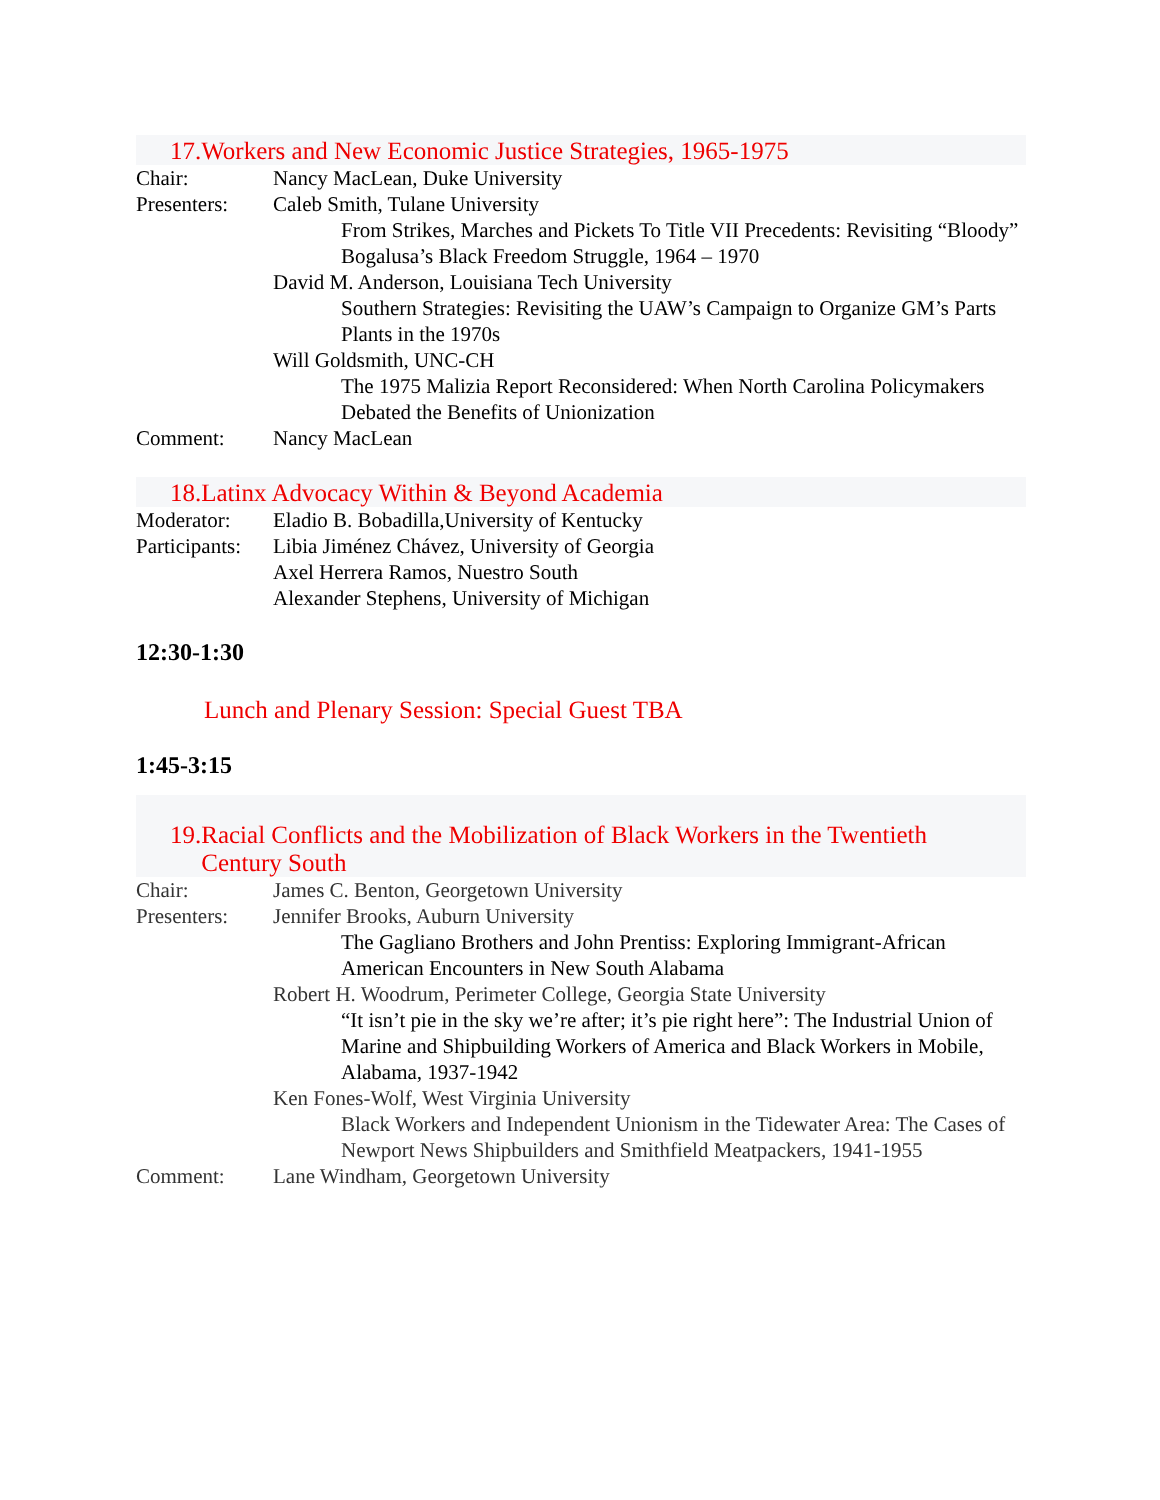17.Workers and New Economic Justice Strategies, 1965-1975
Chair: Nancy MacLean, Duke University
Presenters:
Caleb Smith, Tulane University
From Strikes, Marches and Pickets To Title VII Precedents: Revisiting “Bloody” Bogalusa’s Black Freedom Struggle, 1964 – 1970
David M. Anderson, Louisiana Tech University
Southern Strategies: Revisiting the UAW’s Campaign to Organize GM’s Parts Plants in the 1970s
Will Goldsmith, UNC-CH
The 1975 Malizia Report Reconsidered: When North Carolina Policymakers Debated the Benefits of Unionization
Comment: Nancy MacLean
18.Latinx Advocacy Within & Beyond Academia
Moderator: Eladio B. Bobadilla,University of Kentucky
Participants:
Libia Jiménez Chávez, University of Georgia
Axel Herrera Ramos, Nuestro South
Alexander Stephens, University of Michigan
12:30-1:30
Lunch and Plenary Session: Special Guest TBA
1:45-3:15
19.Racial Conflicts and the Mobilization of Black Workers in the Twentieth
Century South
Chair: James C. Benton, Georgetown University
Presenters:
Jennifer Brooks, Auburn University
The Gagliano Brothers and John Prentiss: Exploring Immigrant-African American Encounters in New South Alabama
Robert H. Woodrum, Perimeter College, Georgia State University
“It isn’t pie in the sky we’re after; it’s pie right here”: The Industrial Union of Marine and Shipbuilding Workers of America and Black Workers in Mobile, Alabama, 1937-1942
Ken Fones-Wolf, West Virginia University
Black Workers and Independent Unionism in the Tidewater Area: The Cases of Newport News Shipbuilders and Smithfield Meatpackers, 1941-1955
Comment: Lane Windham, Georgetown University